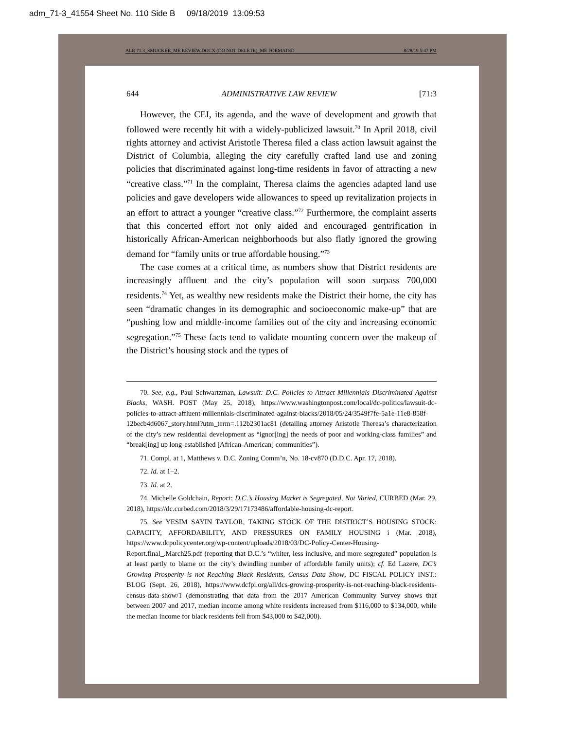adm_71-3_41554 Sheet No. 110 Side B 09/18/2019 13:09:53
ALR 71.3_SMUCKER_ME REVIEW.DOCX (DO NOT DELETE)_ME FORMATED 8/28/19 5:47 PM
644 ADMINISTRATIVE LAW REVIEW [71:3
However, the CEI, its agenda, and the wave of development and growth that followed were recently hit with a widely-publicized lawsuit.<sup>70</sup> In April 2018, civil rights attorney and activist Aristotle Theresa filed a class action lawsuit against the District of Columbia, alleging the city carefully crafted land use and zoning policies that discriminated against long-time residents in favor of attracting a new “creative class.”<sup>71</sup> In the complaint, Theresa claims the agencies adapted land use policies and gave developers wide allowances to speed up revitalization projects in an effort to attract a younger “creative class.”<sup>72</sup> Furthermore, the complaint asserts that this concerted effort not only aided and encouraged gentrification in historically African-American neighborhoods but also flatly ignored the growing demand for “family units or true affordable housing.”<sup>73</sup>
The case comes at a critical time, as numbers show that District residents are increasingly affluent and the city’s population will soon surpass 700,000 residents.<sup>74</sup> Yet, as wealthy new residents make the District their home, the city has seen “dramatic changes in its demographic and socioeconomic make-up” that are “pushing low and middle-income families out of the city and increasing economic segregation.”<sup>75</sup> These facts tend to validate mounting concern over the makeup of the District’s housing stock and the types of
70. See, e.g., Paul Schwartzman, Lawsuit: D.C. Policies to Attract Millennials Discriminated Against Blacks, WASH. POST (May 25, 2018), https://www.washingtonpost.com/local/dc-politics/lawsuit-dc-policies-to-attract-affluent-millennials-discriminated-against-blacks/2018/05/24/3549f7fe-5a1e-11e8-858f-12becb4d6067_story.html?utm_term=.112b2301ac81 (detailing attorney Aristotle Theresa’s characterization of the city’s new residential development as “ignor[ing] the needs of poor and working-class families” and “break[ing] up long-established [African-American] communities”).
71. Compl. at 1, Matthews v. D.C. Zoning Comm’n, No. 18-cv870 (D.D.C. Apr. 17, 2018).
72. Id. at 1–2.
73. Id. at 2.
74. Michelle Goldchain, Report: D.C.’s Housing Market is Segregated, Not Varied, CURBED (Mar. 29, 2018), https://dc.curbed.com/2018/3/29/17173486/affordable-housing-dc-report.
75. See YESIM SAYIN TAYLOR, TAKING STOCK OF THE DISTRICT’S HOUSING STOCK: CAPACITY, AFFORDABILITY, AND PRESSURES ON FAMILY HOUSING i (Mar. 2018), https://www.dcpolicycenter.org/wp-content/uploads/2018/03/DC-Policy-Center-Housing-Report.final_.March25.pdf (reporting that D.C.’s “whiter, less inclusive, and more segregated” population is at least partly to blame on the city’s dwindling number of affordable family units); cf. Ed Lazere, DC’s Growing Prosperity is not Reaching Black Residents, Census Data Show, DC FISCAL POLICY INST.: BLOG (Sept. 26, 2018), https://www.dcfpi.org/all/dcs-growing-prosperity-is-not-reaching-black-residents-census-data-show/1 (demonstrating that data from the 2017 American Community Survey shows that between 2007 and 2017, median income among white residents increased from $116,000 to $134,000, while the median income for black residents fell from $43,000 to $42,000).